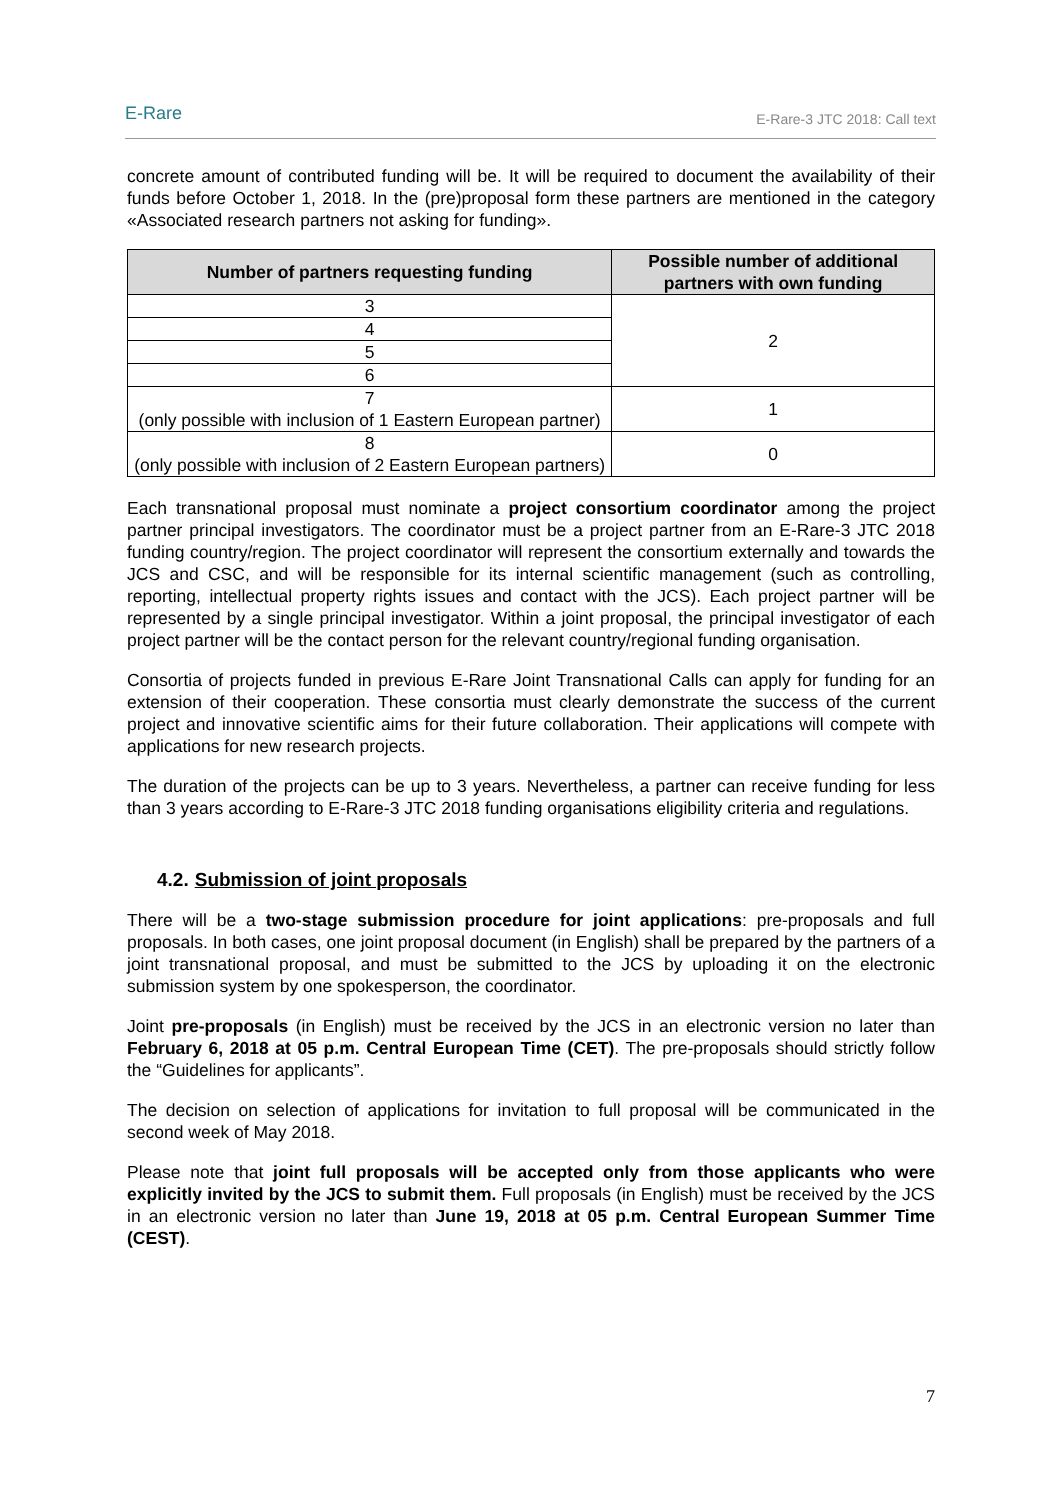E-Rare
E-Rare-3 JTC 2018: Call text
concrete amount of contributed funding will be. It will be required to document the availability of their funds before October 1, 2018. In the (pre)proposal form these partners are mentioned in the category «Associated research partners not asking for funding».
| Number of partners requesting funding | Possible number of additional partners with own funding |
| --- | --- |
| 3 | 2 |
| 4 | |
| 5 | |
| 6 | |
| 7 (only possible with inclusion of 1 Eastern European partner) | 1 |
| 8 (only possible with inclusion of 2 Eastern European partners) | 0 |
Each transnational proposal must nominate a project consortium coordinator among the project partner principal investigators. The coordinator must be a project partner from an E-Rare-3 JTC 2018 funding country/region. The project coordinator will represent the consortium externally and towards the JCS and CSC, and will be responsible for its internal scientific management (such as controlling, reporting, intellectual property rights issues and contact with the JCS). Each project partner will be represented by a single principal investigator. Within a joint proposal, the principal investigator of each project partner will be the contact person for the relevant country/regional funding organisation.
Consortia of projects funded in previous E-Rare Joint Transnational Calls can apply for funding for an extension of their cooperation. These consortia must clearly demonstrate the success of the current project and innovative scientific aims for their future collaboration. Their applications will compete with applications for new research projects.
The duration of the projects can be up to 3 years. Nevertheless, a partner can receive funding for less than 3 years according to E-Rare-3 JTC 2018 funding organisations eligibility criteria and regulations.
4.2. Submission of joint proposals
There will be a two-stage submission procedure for joint applications: pre-proposals and full proposals. In both cases, one joint proposal document (in English) shall be prepared by the partners of a joint transnational proposal, and must be submitted to the JCS by uploading it on the electronic submission system by one spokesperson, the coordinator.
Joint pre-proposals (in English) must be received by the JCS in an electronic version no later than February 6, 2018 at 05 p.m. Central European Time (CET). The pre-proposals should strictly follow the “Guidelines for applicants”.
The decision on selection of applications for invitation to full proposal will be communicated in the second week of May 2018.
Please note that joint full proposals will be accepted only from those applicants who were explicitly invited by the JCS to submit them. Full proposals (in English) must be received by the JCS in an electronic version no later than June 19, 2018 at 05 p.m. Central European Summer Time (CEST).
7